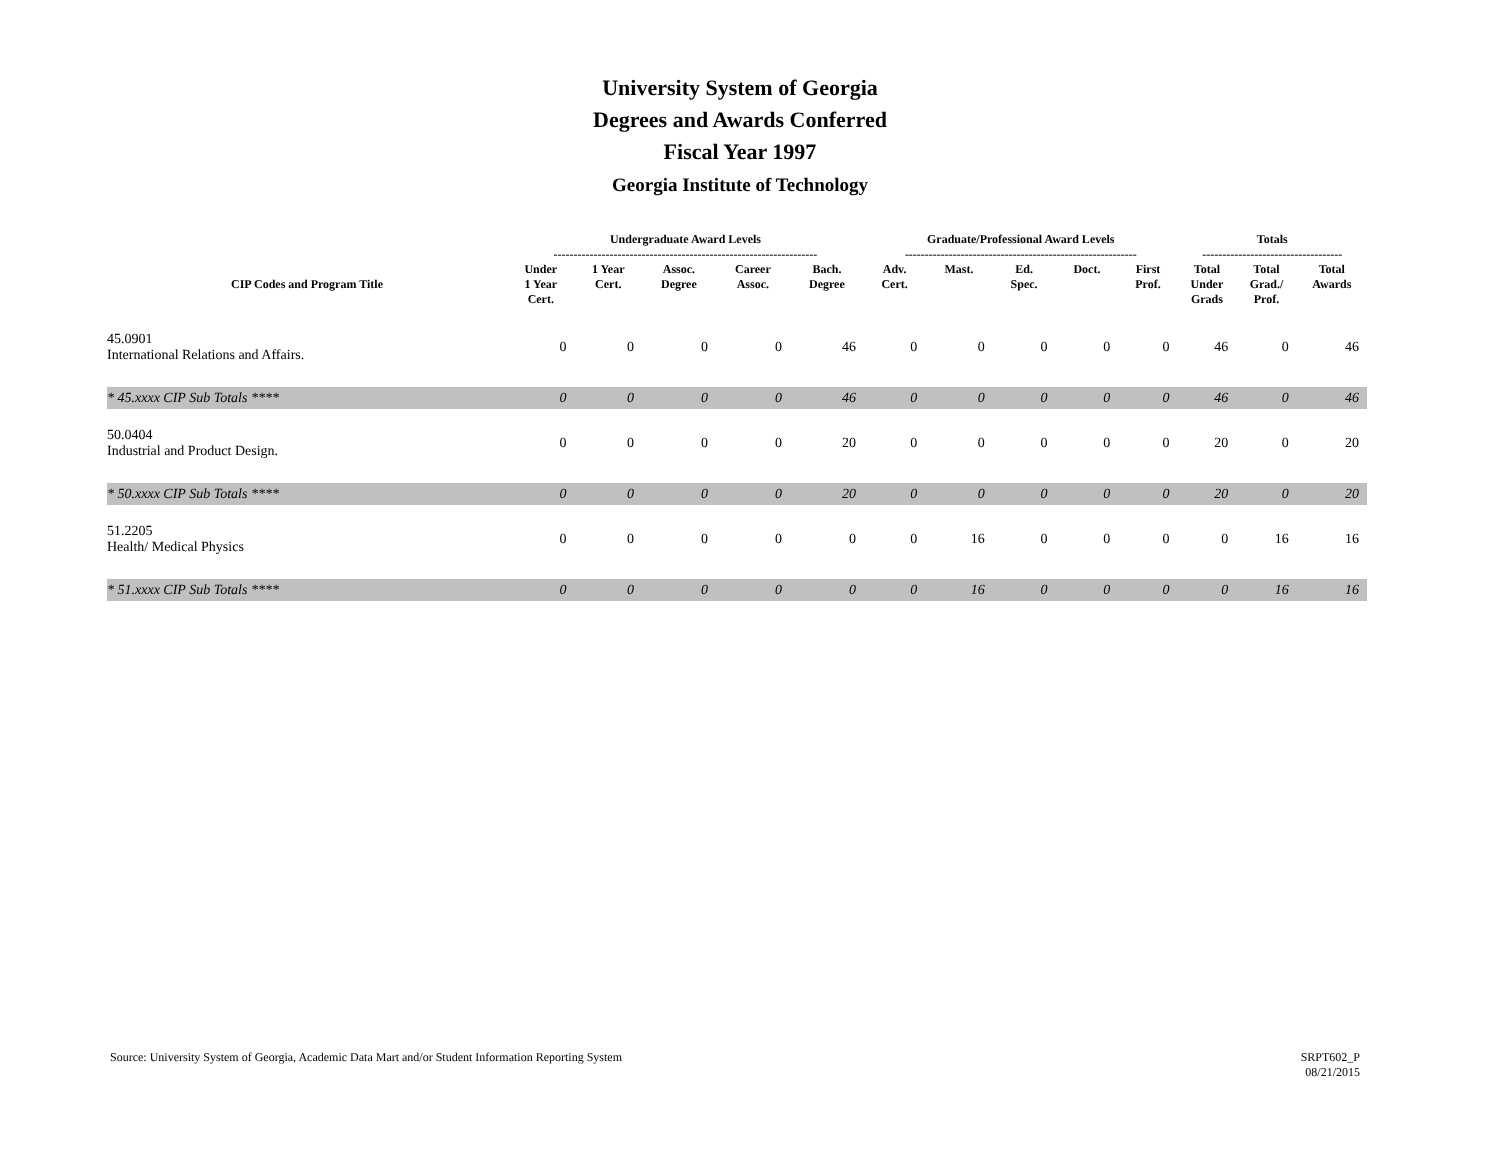University System of Georgia
Degrees and Awards Conferred
Fiscal Year 1997
Georgia Institute of Technology
| | Undergraduate Award Levels ------------------------------------------------------------------ | | | | | Graduate/Professional Award Levels ---------------------------------------------------------- | | | | | Totals ----------------------------------- | | |
| --- | --- | --- | --- | --- | --- | --- | --- | --- | --- | --- | --- | --- | --- |
| CIP Codes and Program Title | Under 1 Year Cert. | 1 Year Cert. | Assoc. Degree | Career Assoc. | Bach. Degree | Adv. Cert. | Mast. | Ed. Spec. | Doct. | First Prof. | Total Under Grads | Total Grad./ Prof. | Total Awards |
| 45.0901 International Relations and Affairs. | 0 | 0 | 0 | 0 | 46 | 0 | 0 | 0 | 0 | 0 | 46 | 0 | 46 |
| * 45.xxxx CIP Sub Totals **** | 0 | 0 | 0 | 0 | 46 | 0 | 0 | 0 | 0 | 0 | 46 | 0 | 46 |
| 50.0404 Industrial and Product Design. | 0 | 0 | 0 | 0 | 20 | 0 | 0 | 0 | 0 | 0 | 20 | 0 | 20 |
| * 50.xxxx CIP Sub Totals **** | 0 | 0 | 0 | 0 | 20 | 0 | 0 | 0 | 0 | 0 | 20 | 0 | 20 |
| 51.2205 Health/ Medical Physics | 0 | 0 | 0 | 0 | 0 | 0 | 16 | 0 | 0 | 0 | 0 | 16 | 16 |
| * 51.xxxx CIP Sub Totals **** | 0 | 0 | 0 | 0 | 0 | 0 | 16 | 0 | 0 | 0 | 0 | 16 | 16 |
Source: University System of Georgia, Academic Data Mart and/or Student Information Reporting System SRPT602_P
08/21/2015